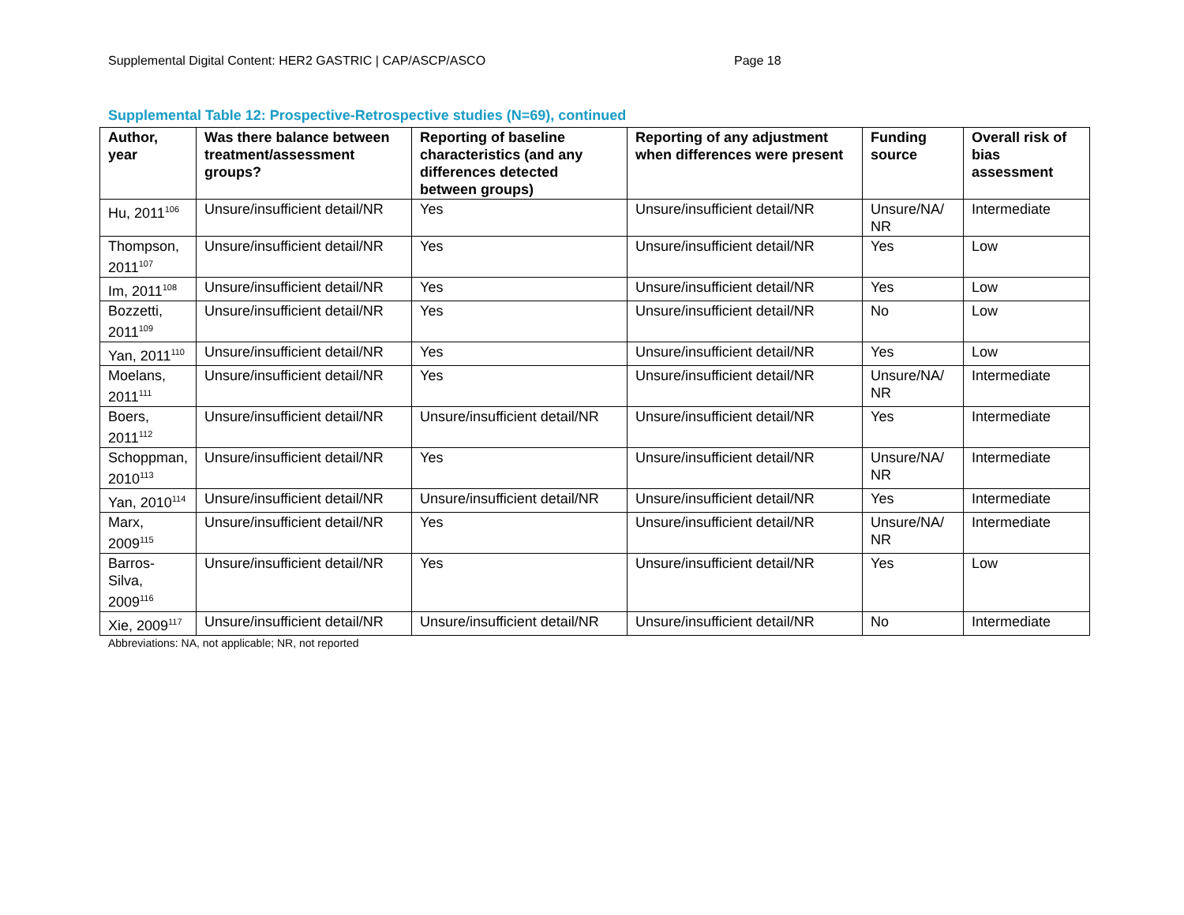Supplemental Digital Content: HER2 GASTRIC | CAP/ASCP/ASCO Page 18
Supplemental Table 12: Prospective-Retrospective studies (N=69), continued
| Author, year | Was there balance between treatment/assessment groups? | Reporting of baseline characteristics (and any differences detected between groups) | Reporting of any adjustment when differences were present | Funding source | Overall risk of bias assessment |
| --- | --- | --- | --- | --- | --- |
| Hu, 2011<sup>106</sup> | Unsure/insufficient detail/NR | Yes | Unsure/insufficient detail/NR | Unsure/NA/ NR | Intermediate |
| Thompson, 2011<sup>107</sup> | Unsure/insufficient detail/NR | Yes | Unsure/insufficient detail/NR | Yes | Low |
| Im, 2011<sup>108</sup> | Unsure/insufficient detail/NR | Yes | Unsure/insufficient detail/NR | Yes | Low |
| Bozzetti, 2011<sup>109</sup> | Unsure/insufficient detail/NR | Yes | Unsure/insufficient detail/NR | No | Low |
| Yan, 2011<sup>110</sup> | Unsure/insufficient detail/NR | Yes | Unsure/insufficient detail/NR | Yes | Low |
| Moelans, 2011<sup>111</sup> | Unsure/insufficient detail/NR | Yes | Unsure/insufficient detail/NR | Unsure/NA/ NR | Intermediate |
| Boers, 2011<sup>112</sup> | Unsure/insufficient detail/NR | Unsure/insufficient detail/NR | Unsure/insufficient detail/NR | Yes | Intermediate |
| Schoppman, 2010<sup>113</sup> | Unsure/insufficient detail/NR | Yes | Unsure/insufficient detail/NR | Unsure/NA/ NR | Intermediate |
| Yan, 2010<sup>114</sup> | Unsure/insufficient detail/NR | Unsure/insufficient detail/NR | Unsure/insufficient detail/NR | Yes | Intermediate |
| Marx, 2009<sup>115</sup> | Unsure/insufficient detail/NR | Yes | Unsure/insufficient detail/NR | Unsure/NA/ NR | Intermediate |
| Barros-Silva, 2009<sup>116</sup> | Unsure/insufficient detail/NR | Yes | Unsure/insufficient detail/NR | Yes | Low |
| Xie, 2009<sup>117</sup> | Unsure/insufficient detail/NR | Unsure/insufficient detail/NR | Unsure/insufficient detail/NR | No | Intermediate |
Abbreviations: NA, not applicable; NR, not reported